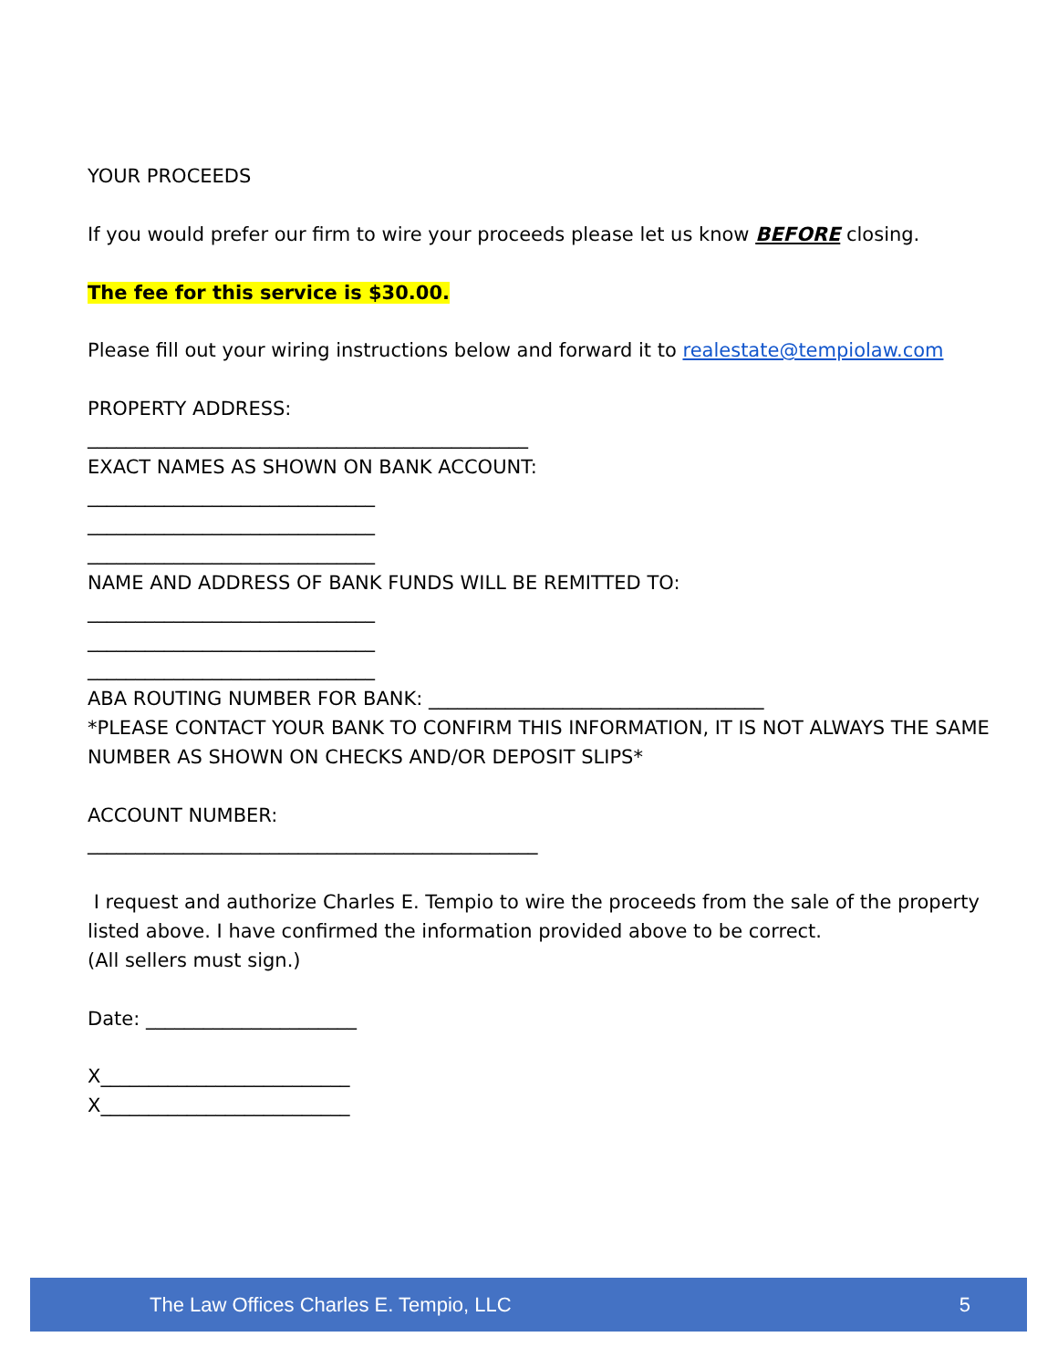YOUR PROCEEDS
If you would prefer our firm to wire your proceeds please let us know BEFORE closing.
The fee for this service is $30.00.
Please fill out your wiring instructions below and forward it to realestate@tempiolaw.com
PROPERTY ADDRESS:
______________________________________________
EXACT NAMES AS SHOWN ON BANK ACCOUNT:
______________________________
______________________________
______________________________
NAME AND ADDRESS OF BANK FUNDS WILL BE REMITTED TO:
______________________________
______________________________
______________________________
ABA ROUTING NUMBER FOR BANK: ___________________________________
*PLEASE CONTACT YOUR BANK TO CONFIRM THIS INFORMATION, IT IS NOT ALWAYS THE SAME NUMBER AS SHOWN ON CHECKS AND/OR DEPOSIT SLIPS*
ACCOUNT NUMBER:
_______________________________________________
I request and authorize Charles E. Tempio to wire the proceeds from the sale of the property listed above. I have confirmed the information provided above to be correct.
(All sellers must sign.)
Date: ______________________
X__________________________
X__________________________
The Law Offices Charles E. Tempio, LLC 5